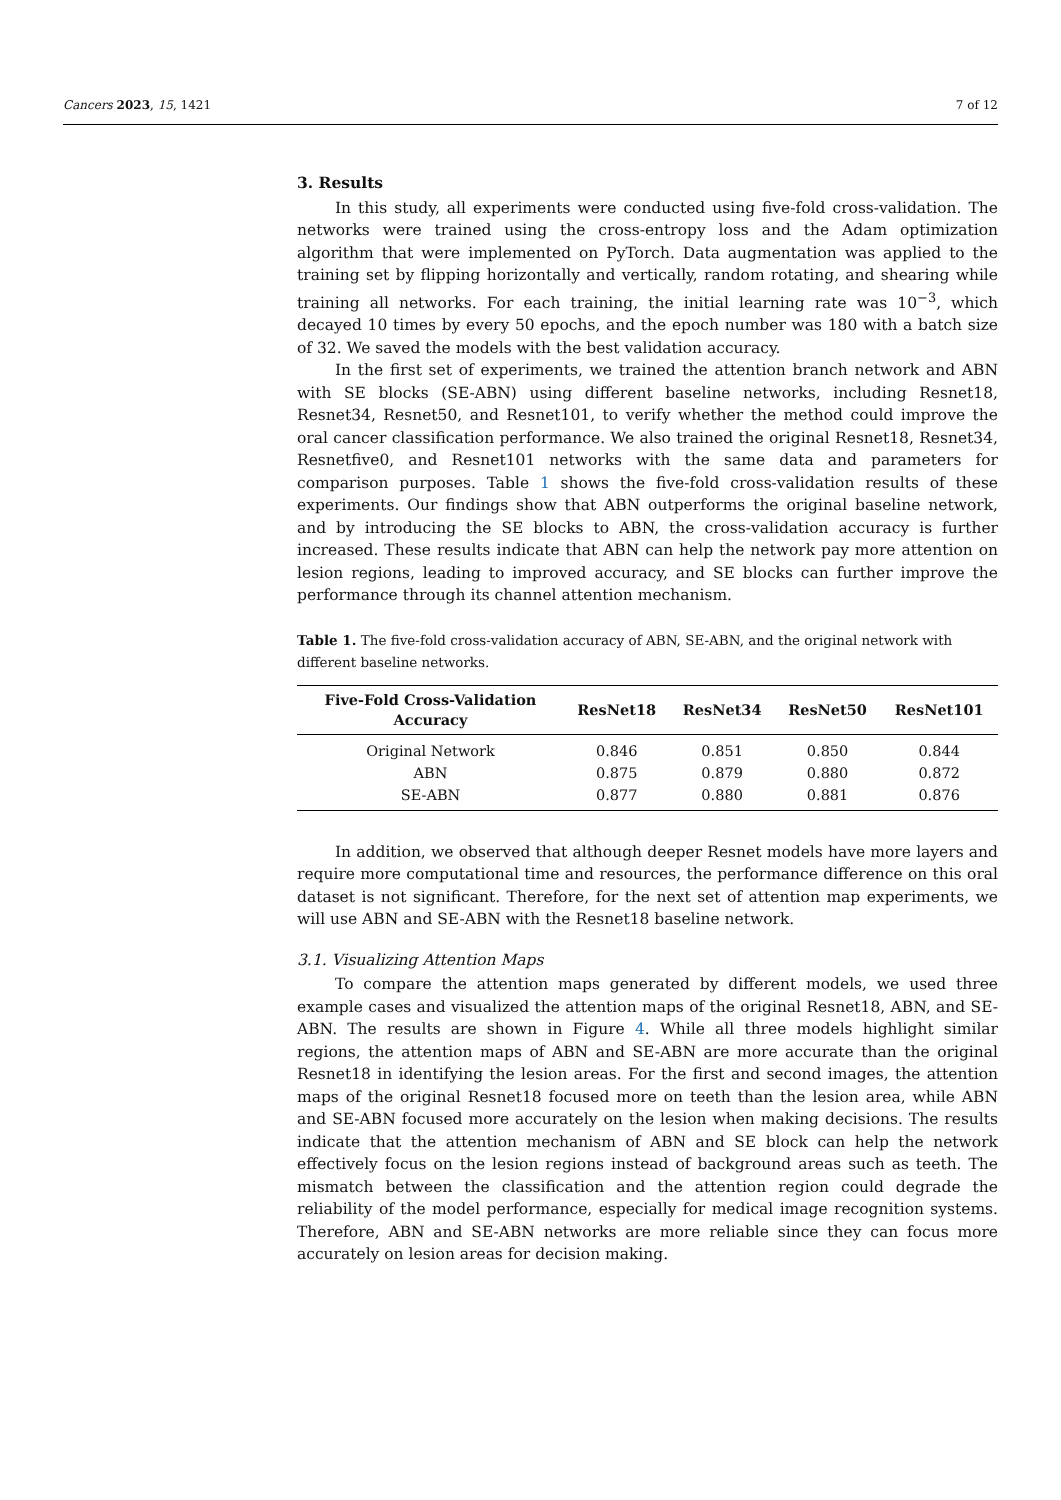Cancers 2023, 15, 1421 7 of 12
3. Results
In this study, all experiments were conducted using five-fold cross-validation. The networks were trained using the cross-entropy loss and the Adam optimization algorithm that were implemented on PyTorch. Data augmentation was applied to the training set by flipping horizontally and vertically, random rotating, and shearing while training all networks. For each training, the initial learning rate was 10<sup>−3</sup>, which decayed 10 times by every 50 epochs, and the epoch number was 180 with a batch size of 32. We saved the models with the best validation accuracy.
In the first set of experiments, we trained the attention branch network and ABN with SE blocks (SE-ABN) using different baseline networks, including Resnet18, Resnet34, Resnet50, and Resnet101, to verify whether the method could improve the oral cancer classification performance. We also trained the original Resnet18, Resnet34, Resnetfive0, and Resnet101 networks with the same data and parameters for comparison purposes. Table 1 shows the five-fold cross-validation results of these experiments. Our findings show that ABN outperforms the original baseline network, and by introducing the SE blocks to ABN, the cross-validation accuracy is further increased. These results indicate that ABN can help the network pay more attention on lesion regions, leading to improved accuracy, and SE blocks can further improve the performance through its channel attention mechanism.
Table 1. The five-fold cross-validation accuracy of ABN, SE-ABN, and the original network with different baseline networks.
| Five-Fold Cross-Validation Accuracy | ResNet18 | ResNet34 | ResNet50 | ResNet101 |
| --- | --- | --- | --- | --- |
| Original Network | 0.846 | 0.851 | 0.850 | 0.844 |
| ABN | 0.875 | 0.879 | 0.880 | 0.872 |
| SE-ABN | 0.877 | 0.880 | 0.881 | 0.876 |
In addition, we observed that although deeper Resnet models have more layers and require more computational time and resources, the performance difference on this oral dataset is not significant. Therefore, for the next set of attention map experiments, we will use ABN and SE-ABN with the Resnet18 baseline network.
3.1. Visualizing Attention Maps
To compare the attention maps generated by different models, we used three example cases and visualized the attention maps of the original Resnet18, ABN, and SE-ABN. The results are shown in Figure 4. While all three models highlight similar regions, the attention maps of ABN and SE-ABN are more accurate than the original Resnet18 in identifying the lesion areas. For the first and second images, the attention maps of the original Resnet18 focused more on teeth than the lesion area, while ABN and SE-ABN focused more accurately on the lesion when making decisions. The results indicate that the attention mechanism of ABN and SE block can help the network effectively focus on the lesion regions instead of background areas such as teeth. The mismatch between the classification and the attention region could degrade the reliability of the model performance, especially for medical image recognition systems. Therefore, ABN and SE-ABN networks are more reliable since they can focus more accurately on lesion areas for decision making.